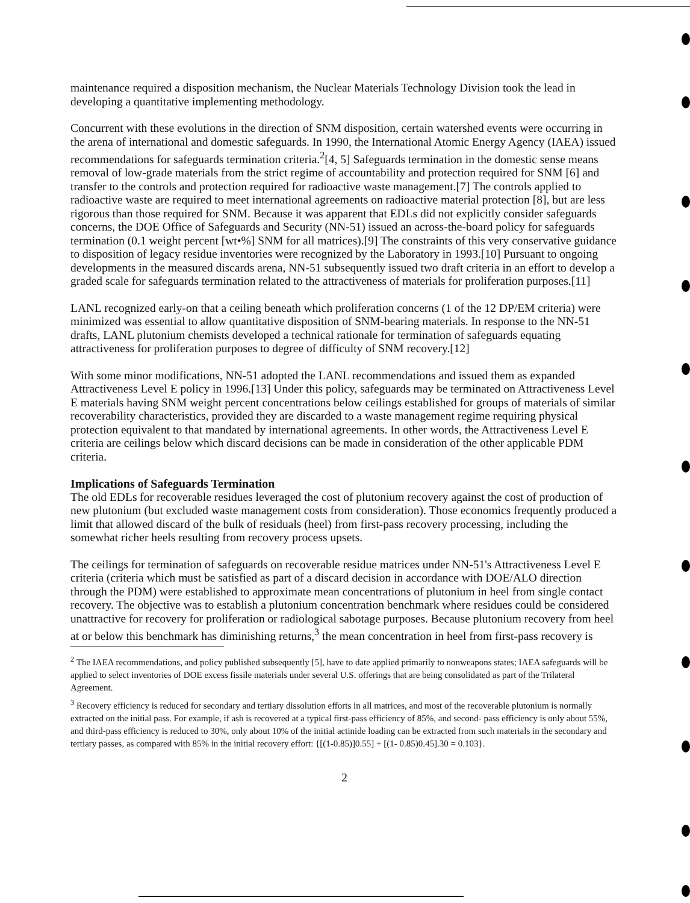maintenance required a disposition mechanism, the Nuclear Materials Technology Division took the lead in developing a quantitative implementing methodology.
Concurrent with these evolutions in the direction of SNM disposition, certain watershed events were occurring in the arena of international and domestic safeguards. In 1990, the International Atomic Energy Agency (IAEA) issued recommendations for safeguards termination criteria.<sup>2</sup>[4, 5] Safeguards termination in the domestic sense means removal of low-grade materials from the strict regime of accountability and protection required for SNM [6] and transfer to the controls and protection required for radioactive waste management.[7] The controls applied to radioactive waste are required to meet international agreements on radioactive material protection [8], but are less rigorous than those required for SNM. Because it was apparent that EDLs did not explicitly consider safeguards concerns, the DOE Office of Safeguards and Security (NN-51) issued an across-the-board policy for safeguards termination (0.1 weight percent [wt•%] SNM for all matrices).[9] The constraints of this very conservative guidance to disposition of legacy residue inventories were recognized by the Laboratory in 1993.[10] Pursuant to ongoing developments in the measured discards arena, NN-51 subsequently issued two draft criteria in an effort to develop a graded scale for safeguards termination related to the attractiveness of materials for proliferation purposes.[11]
LANL recognized early-on that a ceiling beneath which proliferation concerns (1 of the 12 DP/EM criteria) were minimized was essential to allow quantitative disposition of SNM-bearing materials. In response to the NN-51 drafts, LANL plutonium chemists developed a technical rationale for termination of safeguards equating attractiveness for proliferation purposes to degree of difficulty of SNM recovery.[12]
With some minor modifications, NN-51 adopted the LANL recommendations and issued them as expanded Attractiveness Level E policy in 1996.[13] Under this policy, safeguards may be terminated on Attractiveness Level E materials having SNM weight percent concentrations below ceilings established for groups of materials of similar recoverability characteristics, provided they are discarded to a waste management regime requiring physical protection equivalent to that mandated by international agreements. In other words, the Attractiveness Level E criteria are ceilings below which discard decisions can be made in consideration of the other applicable PDM criteria.
Implications of Safeguards Termination
The old EDLs for recoverable residues leveraged the cost of plutonium recovery against the cost of production of new plutonium (but excluded waste management costs from consideration). Those economics frequently produced a limit that allowed discard of the bulk of residuals (heel) from first-pass recovery processing, including the somewhat richer heels resulting from recovery process upsets.
The ceilings for termination of safeguards on recoverable residue matrices under NN-51's Attractiveness Level E criteria (criteria which must be satisfied as part of a discard decision in accordance with DOE/ALO direction through the PDM) were established to approximate mean concentrations of plutonium in heel from single contact recovery. The objective was to establish a plutonium concentration benchmark where residues could be considered unattractive for recovery for proliferation or radiological sabotage purposes. Because plutonium recovery from heel at or below this benchmark has diminishing returns,<sup>3</sup> the mean concentration in heel from first-pass recovery is
<sup>2</sup> The IAEA recommendations, and policy published subsequently [5], have to date applied primarily to nonweapons states; IAEA safeguards will be applied to select inventories of DOE excess fissile materials under several U.S. offerings that are being consolidated as part of the Trilateral Agreement.
<sup>3</sup> Recovery efficiency is reduced for secondary and tertiary dissolution efforts in all matrices, and most of the recoverable plutonium is normally extracted on the initial pass. For example, if ash is recovered at a typical first-pass efficiency of 85%, and second- pass efficiency is only about 55%, and third-pass efficiency is reduced to 30%, only about 10% of the initial actinide loading can be extracted from such materials in the secondary and tertiary passes, as compared with 85% in the initial recovery effort: {[(1-0.85)]0.55] + [(1- 0.85)0.45].30 = 0.103}.
2